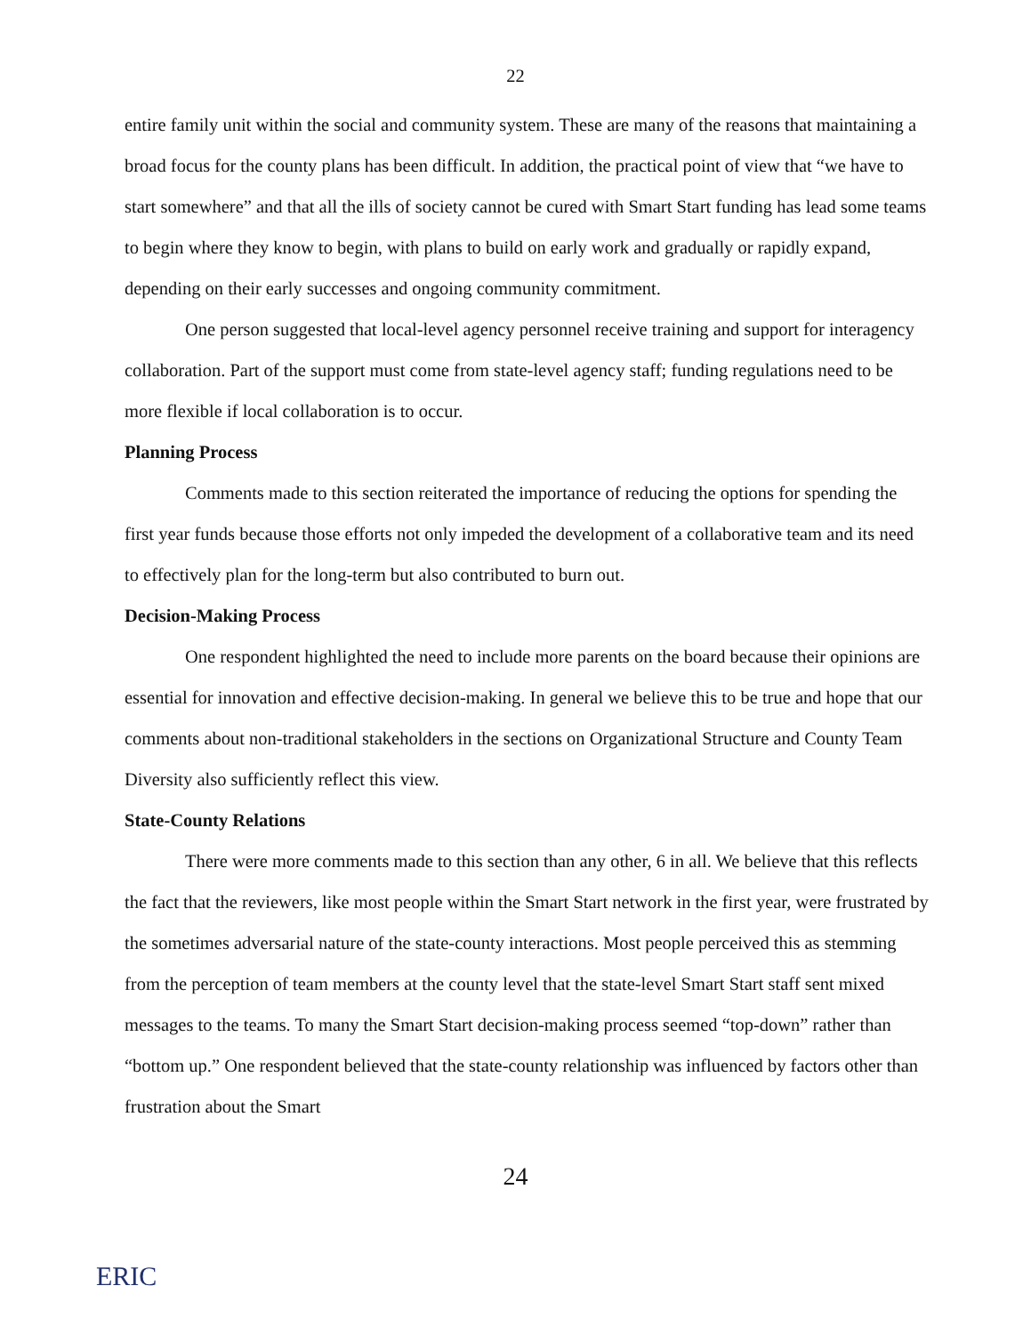22
entire family unit within the social and community system. These are many of the reasons that maintaining a broad focus for the county plans has been difficult. In addition, the practical point of view that “we have to start somewhere” and that all the ills of society cannot be cured with Smart Start funding has lead some teams to begin where they know to begin, with plans to build on early work and gradually or rapidly expand, depending on their early successes and ongoing community commitment.
One person suggested that local-level agency personnel receive training and support for interagency collaboration. Part of the support must come from state-level agency staff; funding regulations need to be more flexible if local collaboration is to occur.
Planning Process
Comments made to this section reiterated the importance of reducing the options for spending the first year funds because those efforts not only impeded the development of a collaborative team and its need to effectively plan for the long-term but also contributed to burn out.
Decision-Making Process
One respondent highlighted the need to include more parents on the board because their opinions are essential for innovation and effective decision-making. In general we believe this to be true and hope that our comments about non-traditional stakeholders in the sections on Organizational Structure and County Team Diversity also sufficiently reflect this view.
State-County Relations
There were more comments made to this section than any other, 6 in all. We believe that this reflects the fact that the reviewers, like most people within the Smart Start network in the first year, were frustrated by the sometimes adversarial nature of the state-county interactions. Most people perceived this as stemming from the perception of team members at the county level that the state-level Smart Start staff sent mixed messages to the teams. To many the Smart Start decision-making process seemed “top-down” rather than “bottom up.” One respondent believed that the state-county relationship was influenced by factors other than frustration about the Smart
24
ERIC